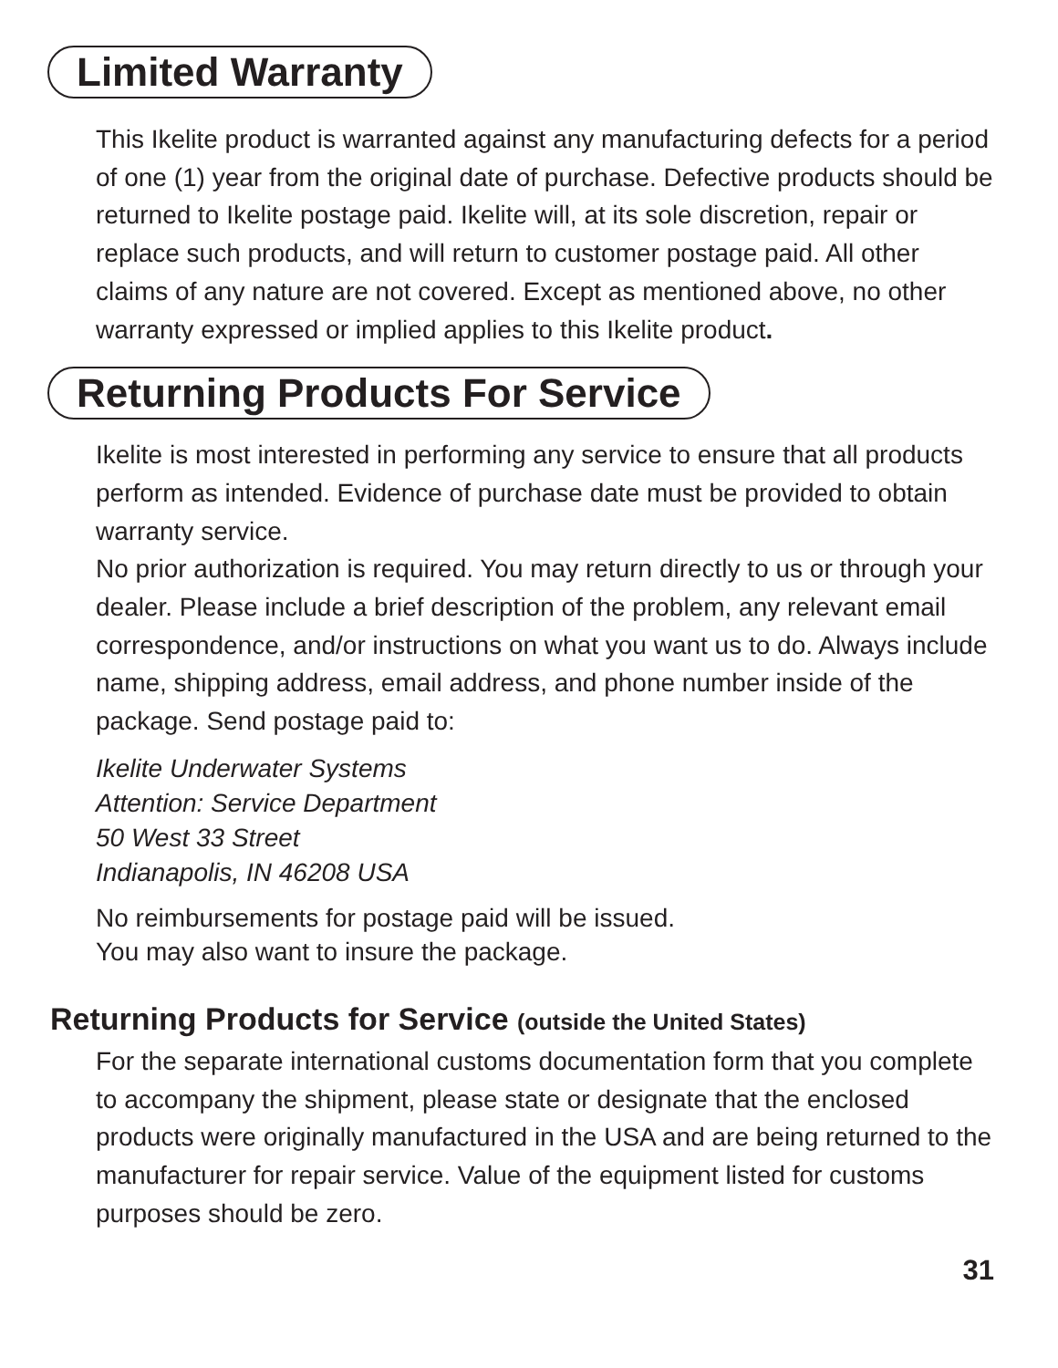Limited Warranty
This Ikelite product is warranted against any manufacturing defects for a period of one (1) year from the original date of purchase. Defective products should be returned to Ikelite postage paid. Ikelite will, at its sole discretion, repair or replace such products, and will return to customer postage paid. All other claims of any nature are not covered. Except as mentioned above, no other warranty expressed or implied applies to this Ikelite product.
Returning Products For Service
Ikelite is most interested in performing any service to ensure that all products perform as intended. Evidence of purchase date must be provided to obtain warranty service.
No prior authorization is required. You may return directly to us or through your dealer. Please include a brief description of the problem, any relevant email correspondence, and/or instructions on what you want us to do. Always include name, shipping address, email address, and phone number inside of the package. Send postage paid to:
Ikelite Underwater Systems
Attention: Service Department
50 West 33 Street
Indianapolis, IN 46208 USA
No reimbursements for postage paid will be issued.
You may also want to insure the package.
Returning Products for Service (outside the United States)
For the separate international customs documentation form that you complete to accompany the shipment, please state or designate that the enclosed products were originally manufactured in the USA and are being returned to the manufacturer for repair service. Value of the equipment listed for customs purposes should be zero.
31